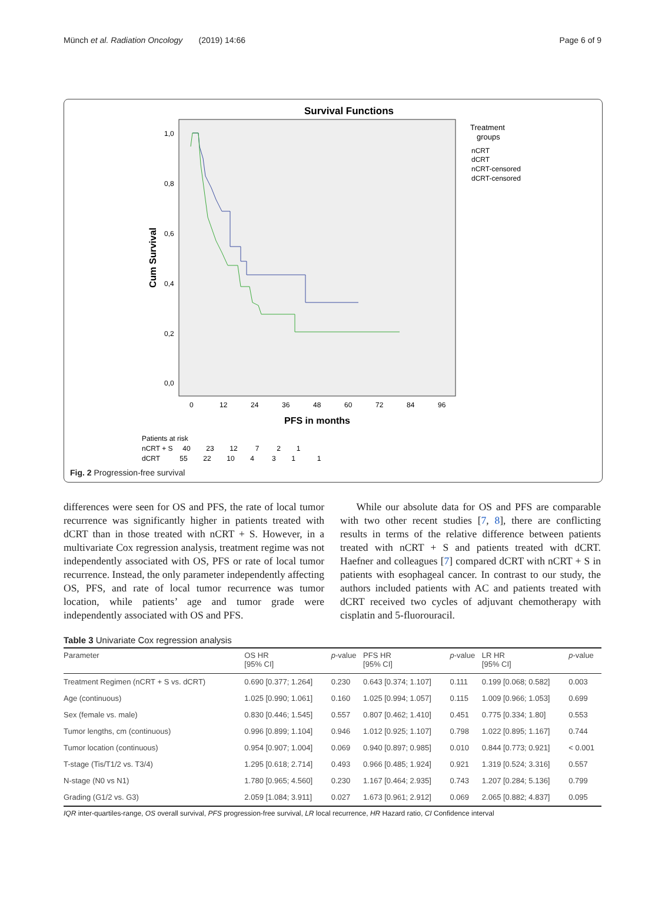Münch et al. Radiation Oncology (2019) 14:66 Page 6 of 9
Survival Functions
1,0
0,8
0,6
0,4
0,2
0,0
Cum Survival
0
12
24
36
48
60
72
84
96
PFS in months
Treatment
groups
nCRT
dCRT
nCRT-censored
dCRT-censored
Patients at risk
nCRT + S 40 23 12 7 2 1
dCRT 55 22 10 4 3 1 1
Fig. 2 Progression-free survival
differences were seen for OS and PFS, the rate of local tumor recurrence was significantly higher in patients treated with dCRT than in those treated with nCRT + S. However, in a multivariate Cox regression analysis, treatment regime was not independently associated with OS, PFS or rate of local tumor recurrence. Instead, the only parameter independently affecting OS, PFS, and rate of local tumor recurrence was tumor location, while patients’ age and tumor grade were independently associated with OS and PFS.
While our absolute data for OS and PFS are comparable with two other recent studies [7, 8], there are conflicting results in terms of the relative difference between patients treated with nCRT + S and patients treated with dCRT. Haefner and colleagues [7] compared dCRT with nCRT + S in patients with esophageal cancer. In contrast to our study, the authors included patients with AC and patients treated with dCRT received two cycles of adjuvant chemotherapy with cisplatin and 5-fluorouracil.
Table 3 Univariate Cox regression analysis
| Parameter | OS HR [95% CI] | p -value | PFS HR [95% CI] | p -value | LR HR [95% CI] | p -value |
| --- | --- | --- | --- | --- | --- | --- |
| Treatment Regimen (nCRT + S vs. dCRT) | 0.690 [0.377; 1.264] | 0.230 | 0.643 [0.374; 1.107] | 0.111 | 0.199 [0.068; 0.582] | 0.003 |
| Age (continuous) | 1.025 [0.990; 1.061] | 0.160 | 1.025 [0.994; 1.057] | 0.115 | 1.009 [0.966; 1.053] | 0.699 |
| Sex (female vs. male) | 0.830 [0.446; 1.545] | 0.557 | 0.807 [0.462; 1.410] | 0.451 | 0.775 [0.334; 1.80] | 0.553 |
| Tumor lengths, cm (continuous) | 0.996 [0.899; 1.104] | 0.946 | 1.012 [0.925; 1.107] | 0.798 | 1.022 [0.895; 1.167] | 0.744 |
| Tumor location (continuous) | 0.954 [0.907; 1.004] | 0.069 | 0.940 [0.897; 0.985] | 0.010 | 0.844 [0.773; 0.921] | < 0.001 |
| T-stage (Tis/T1/2 vs. T3/4) | 1.295 [0.618; 2.714] | 0.493 | 0.966 [0.485; 1.924] | 0.921 | 1.319 [0.524; 3.316] | 0.557 |
| N-stage (N0 vs N1) | 1.780 [0.965; 4.560] | 0.230 | 1.167 [0.464; 2.935] | 0.743 | 1.207 [0.284; 5.136] | 0.799 |
| Grading (G1/2 vs. G3) | 2.059 [1.084; 3.911] | 0.027 | 1.673 [0.961; 2.912] | 0.069 | 2.065 [0.882; 4.837] | 0.095 |
IQR inter-quartiles-range, OS overall survival, PFS progression-free survival, LR local recurrence, HR Hazard ratio, CI Confidence interval